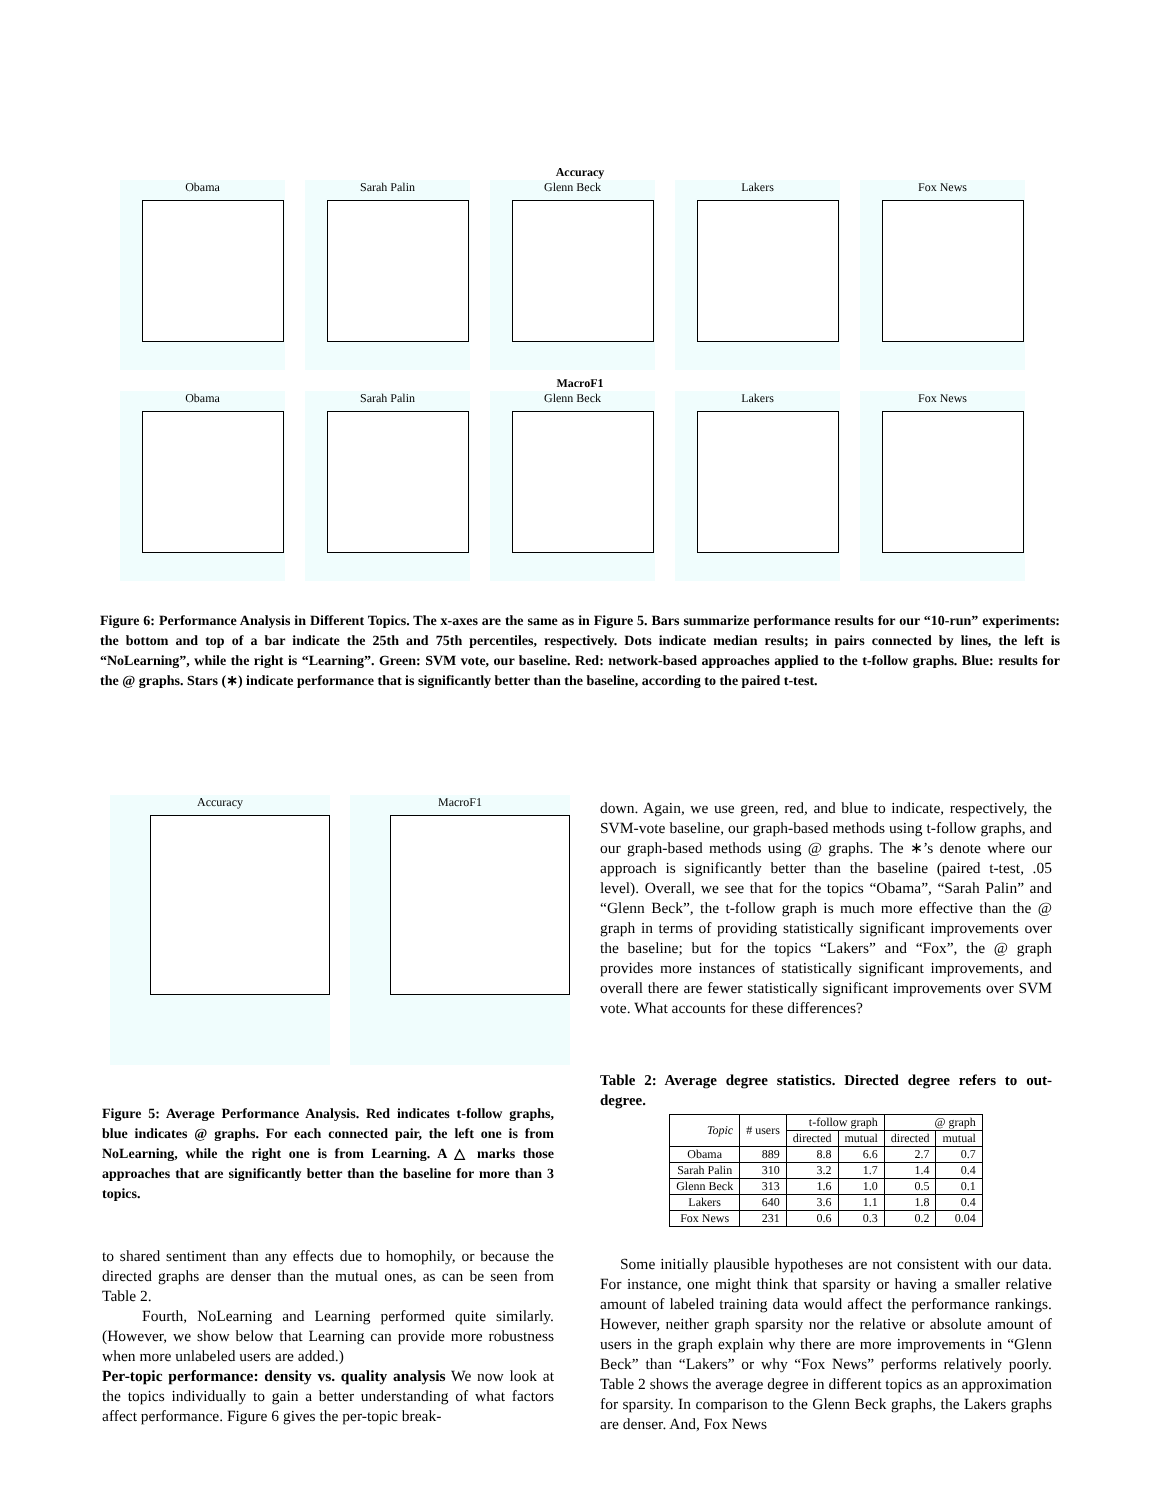Accuracy
Obama Sarah Palin Glenn Beck Lakers Fox News
MacroF1
Obama Sarah Palin Glenn Beck Lakers Fox News
Figure 6: Performance Analysis in Different Topics. The x-axes are the same as in Figure 5. Bars summarize performance results for our “10-run” experiments: the bottom and top of a bar indicate the 25th and 75th percentiles, respectively. Dots indicate median results; in pairs connected by lines, the left is “NoLearning”, while the right is “Learning”. Green: SVM vote, our baseline. Red: network-based approaches applied to the t-follow graphs. Blue: results for the @ graphs. Stars (∗) indicate performance that is significantly better than the baseline, according to the paired t-test.
Accuracy MacroF1
Figure 5: Average Performance Analysis. Red indicates t-follow graphs, blue indicates @ graphs. For each connected pair, the left one is from NoLearning, while the right one is from Learning. A △ marks those approaches that are significantly better than the baseline for more than 3 topics.
to shared sentiment than any effects due to homophily, or because the directed graphs are denser than the mutual ones, as can be seen from Table 2.
Fourth, NoLearning and Learning performed quite similarly. (However, we show below that Learning can provide more robustness when more unlabeled users are added.)
Per-topic performance: density vs. quality analysis We now look at the topics individually to gain a better understanding of what factors affect performance. Figure 6 gives the per-topic break-
down. Again, we use green, red, and blue to indicate, respectively, the SVM-vote baseline, our graph-based methods using t-follow graphs, and our graph-based methods using @ graphs. The ∗’s denote where our approach is significantly better than the baseline (paired t-test, .05 level). Overall, we see that for the topics “Obama”, “Sarah Palin” and “Glenn Beck”, the t-follow graph is much more effective than the @ graph in terms of providing statistically significant improvements over the baseline; but for the topics “Lakers” and “Fox”, the @ graph provides more instances of statistically significant improvements, and overall there are fewer statistically significant improvements over SVM vote. What accounts for these differences?
Table 2: Average degree statistics. Directed degree refers to out-degree.
| Topic | # users | t-follow graph | | @ graph | |
| --- | --- | --- | --- | --- | --- |
| | | directed | mutual | directed | mutual |
| Obama | 889 | 8.8 | 6.6 | 2.7 | 0.7 |
| Sarah Palin | 310 | 3.2 | 1.7 | 1.4 | 0.4 |
| Glenn Beck | 313 | 1.6 | 1.0 | 0.5 | 0.1 |
| Lakers | 640 | 3.6 | 1.1 | 1.8 | 0.4 |
| Fox News | 231 | 0.6 | 0.3 | 0.2 | 0.04 |
Some initially plausible hypotheses are not consistent with our data. For instance, one might think that sparsity or having a smaller relative amount of labeled training data would affect the performance rankings. However, neither graph sparsity nor the relative or absolute amount of users in the graph explain why there are more improvements in “Glenn Beck” than “Lakers” or why “Fox News” performs relatively poorly. Table 2 shows the average degree in different topics as an approximation for sparsity. In comparison to the Glenn Beck graphs, the Lakers graphs are denser. And, Fox News